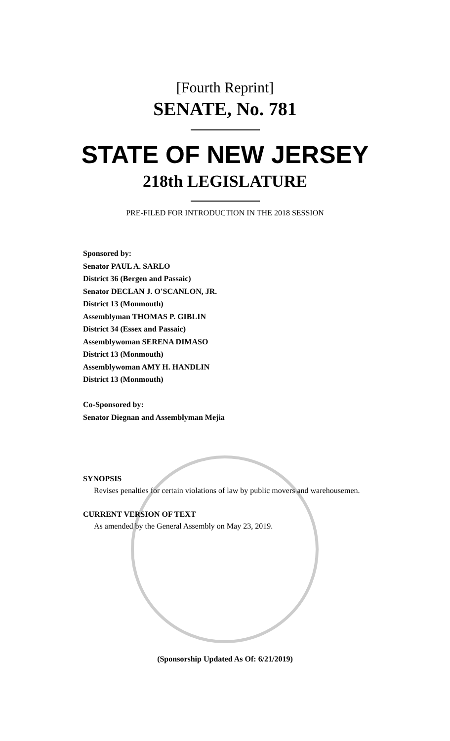[Fourth Reprint]
SENATE, No. 781
STATE OF NEW JERSEY
218th LEGISLATURE
PRE-FILED FOR INTRODUCTION IN THE 2018 SESSION
Sponsored by:
Senator PAUL A. SARLO
District 36 (Bergen and Passaic)
Senator DECLAN J. O'SCANLON, JR.
District 13 (Monmouth)
Assemblyman THOMAS P. GIBLIN
District 34 (Essex and Passaic)
Assemblywoman SERENA DIMASO
District 13 (Monmouth)
Assemblywoman AMY H. HANDLIN
District 13 (Monmouth)
Co-Sponsored by:
Senator Diegnan and Assemblyman Mejia
SYNOPSIS
Revises penalties for certain violations of law by public movers and warehousemen.
CURRENT VERSION OF TEXT
As amended by the General Assembly on May 23, 2019.
(Sponsorship Updated As Of: 6/21/2019)